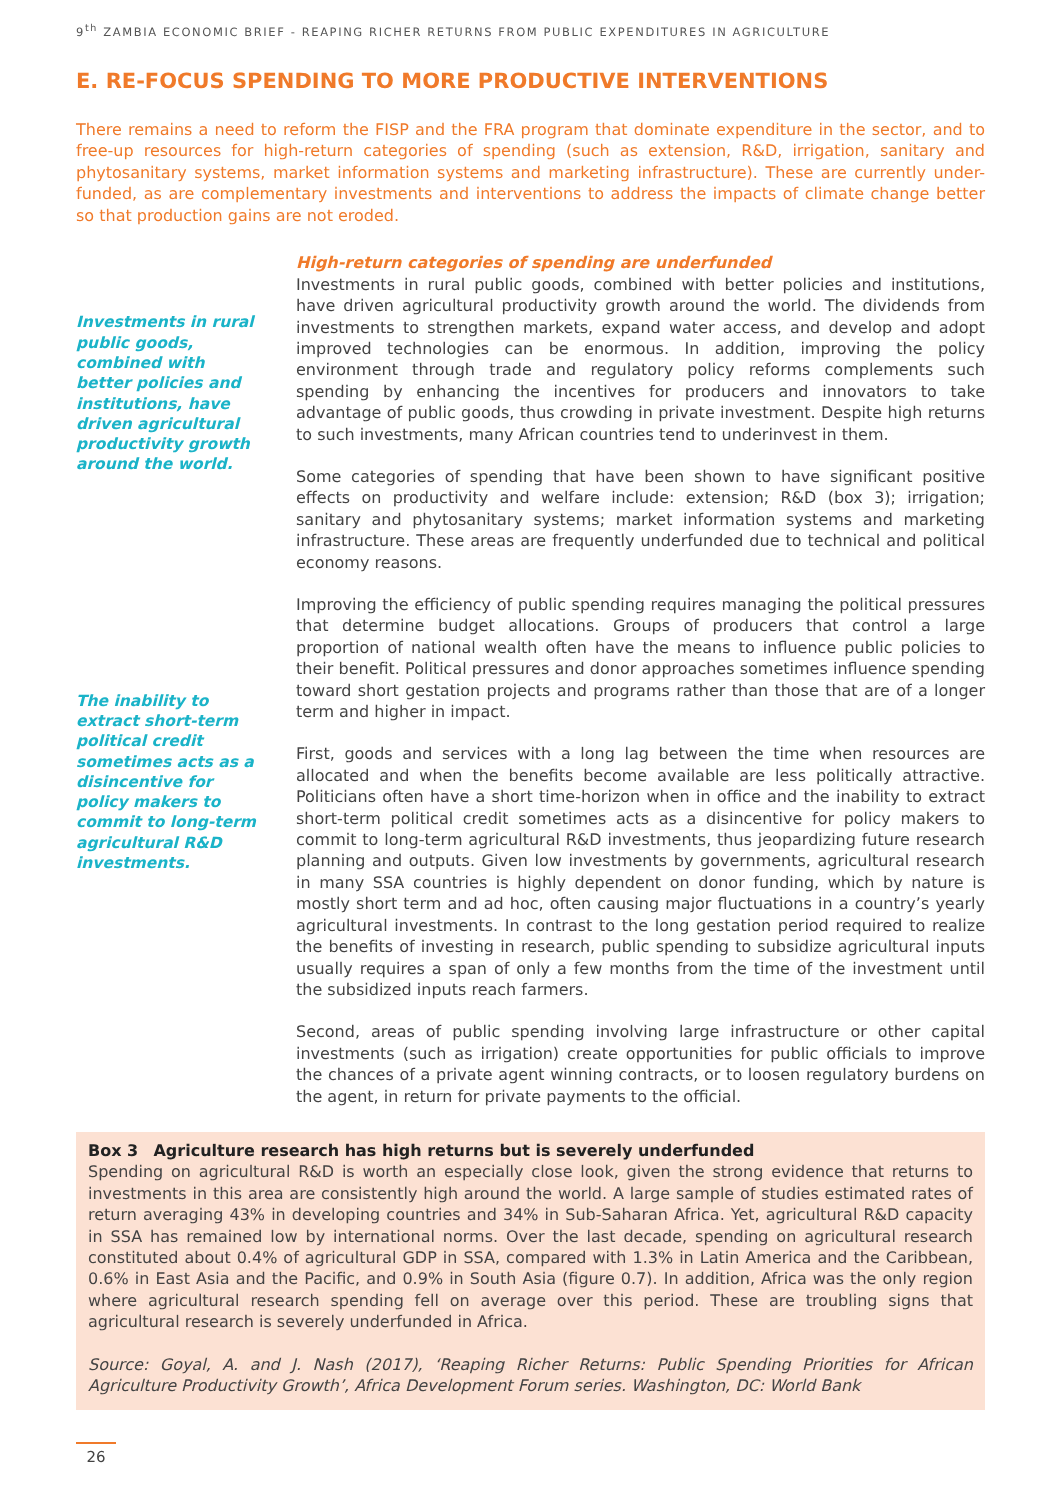9<sup>th</sup> ZAMBIA ECONOMIC BRIEF - REAPING RICHER RETURNS FROM PUBLIC EXPENDITURES IN AGRICULTURE
E. RE-FOCUS SPENDING TO MORE PRODUCTIVE INTERVENTIONS
There remains a need to reform the FISP and the FRA program that dominate expenditure in the sector, and to free-up resources for high-return categories of spending (such as extension, R&D, irrigation, sanitary and phytosanitary systems, market information systems and marketing infrastructure). These are currently under-funded, as are complementary investments and interventions to address the impacts of climate change better so that production gains are not eroded.
Investments in rural public goods, combined with better policies and institutions, have driven agricultural productivity growth around the world.
The inability to extract short-term political credit sometimes acts as a disincentive for policy makers to commit to long-term agricultural R&D investments.
High-return categories of spending are underfunded
Investments in rural public goods, combined with better policies and institutions, have driven agricultural productivity growth around the world. The dividends from investments to strengthen markets, expand water access, and develop and adopt improved technologies can be enormous. In addition, improving the policy environment through trade and regulatory policy reforms complements such spending by enhancing the incentives for producers and innovators to take advantage of public goods, thus crowding in private investment. Despite high returns to such investments, many African countries tend to underinvest in them.
Some categories of spending that have been shown to have significant positive effects on productivity and welfare include: extension; R&D (box 3); irrigation; sanitary and phytosanitary systems; market information systems and marketing infrastructure. These areas are frequently underfunded due to technical and political economy reasons.
Improving the efficiency of public spending requires managing the political pressures that determine budget allocations. Groups of producers that control a large proportion of national wealth often have the means to influence public policies to their benefit. Political pressures and donor approaches sometimes influence spending toward short gestation projects and programs rather than those that are of a longer term and higher in impact.
First, goods and services with a long lag between the time when resources are allocated and when the benefits become available are less politically attractive. Politicians often have a short time-horizon when in office and the inability to extract short-term political credit sometimes acts as a disincentive for policy makers to commit to long-term agricultural R&D investments, thus jeopardizing future research planning and outputs. Given low investments by governments, agricultural research in many SSA countries is highly dependent on donor funding, which by nature is mostly short term and ad hoc, often causing major fluctuations in a country’s yearly agricultural investments. In contrast to the long gestation period required to realize the benefits of investing in research, public spending to subsidize agricultural inputs usually requires a span of only a few months from the time of the investment until the subsidized inputs reach farmers.
Second, areas of public spending involving large infrastructure or other capital investments (such as irrigation) create opportunities for public officials to improve the chances of a private agent winning contracts, or to loosen regulatory burdens on the agent, in return for private payments to the official.
Box 3 Agriculture research has high returns but is severely underfunded
Spending on agricultural R&D is worth an especially close look, given the strong evidence that returns to investments in this area are consistently high around the world. A large sample of studies estimated rates of return averaging 43% in developing countries and 34% in Sub-Saharan Africa. Yet, agricultural R&D capacity in SSA has remained low by international norms. Over the last decade, spending on agricultural research constituted about 0.4% of agricultural GDP in SSA, compared with 1.3% in Latin America and the Caribbean, 0.6% in East Asia and the Pacific, and 0.9% in South Asia (figure 0.7). In addition, Africa was the only region where agricultural research spending fell on average over this period. These are troubling signs that agricultural research is severely underfunded in Africa.
Source: Goyal, A. and J. Nash (2017), ‘Reaping Richer Returns: Public Spending Priorities for African Agriculture Productivity Growth’, Africa Development Forum series. Washington, DC: World Bank
26